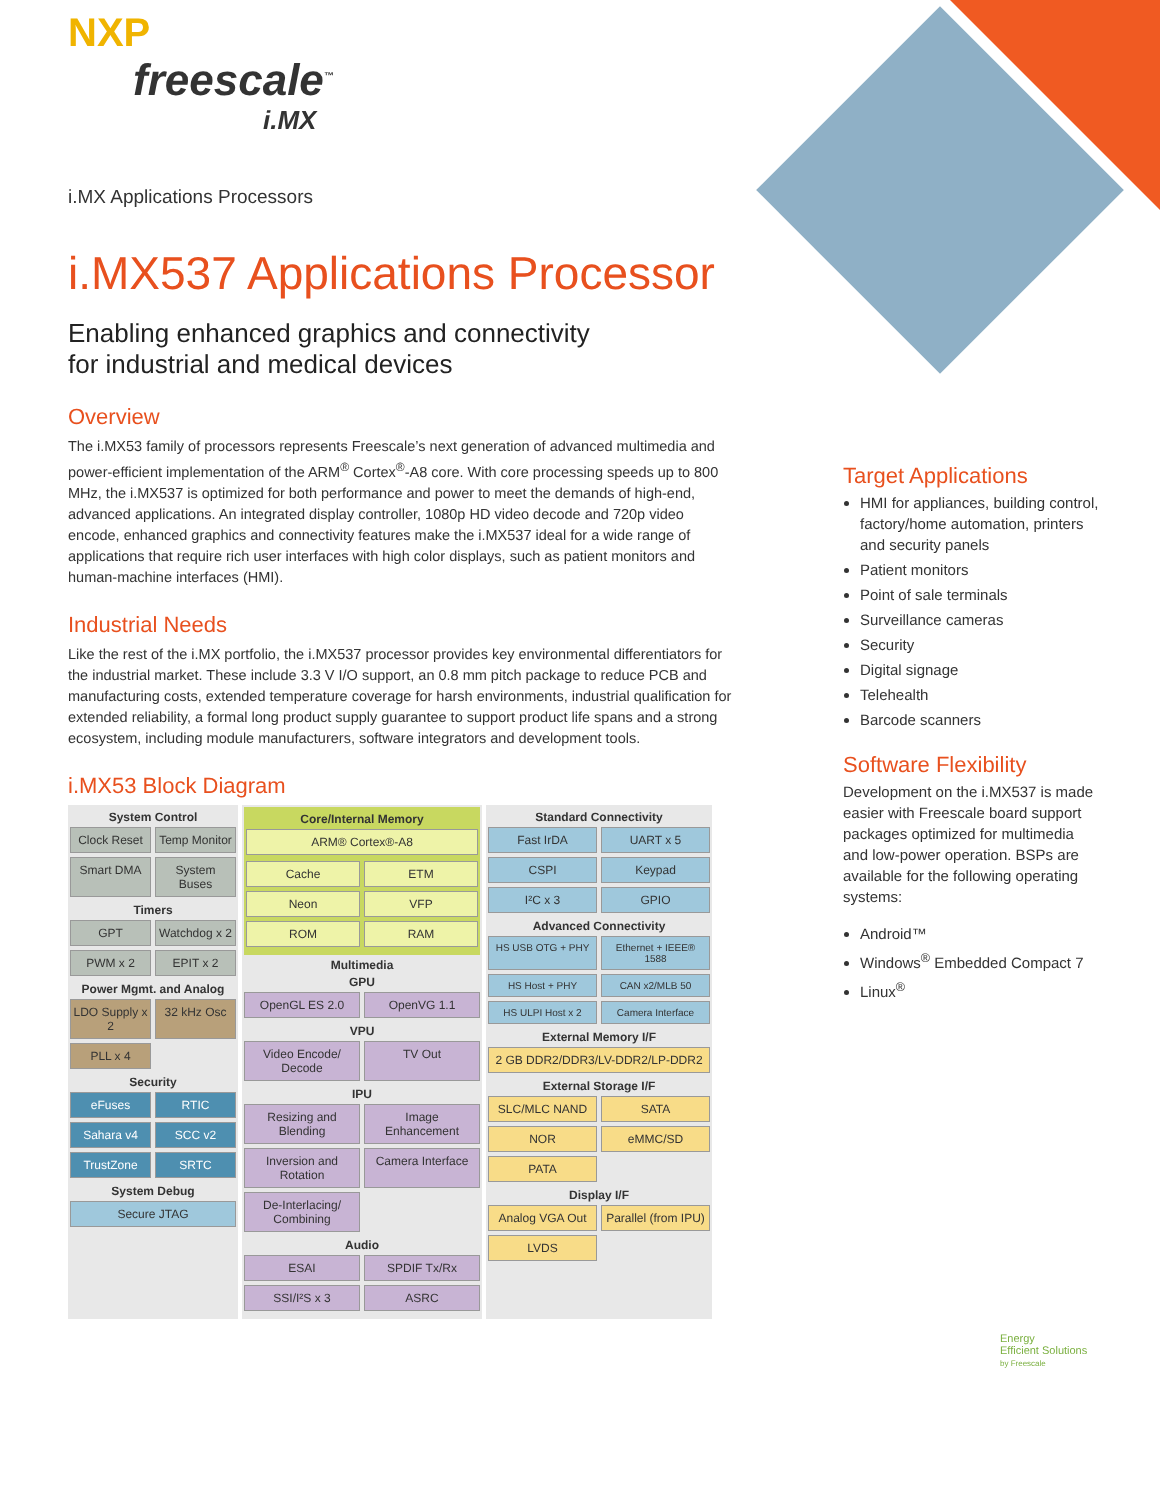NXP
freescale<sup>™</sup>
i.MX
i.MX Applications Processors
i.MX537 Applications Processor
Enabling enhanced graphics and connectivity
for industrial and medical devices
Overview
The i.MX53 family of processors represents Freescale’s next generation of advanced multimedia and power-efficient implementation of the ARM<sup>®</sup> Cortex<sup>®</sup>-A8 core. With core processing speeds up to 800 MHz, the i.MX537 is optimized for both performance and power to meet the demands of high-end, advanced applications. An integrated display controller, 1080p HD video decode and 720p video encode, enhanced graphics and connectivity features make the i.MX537 ideal for a wide range of applications that require rich user interfaces with high color displays, such as patient monitors and human-machine interfaces (HMI).
Industrial Needs
Like the rest of the i.MX portfolio, the i.MX537 processor provides key environmental differentiators for the industrial market. These include 3.3 V I/O support, an 0.8 mm pitch package to reduce PCB and manufacturing costs, extended temperature coverage for harsh environments, industrial qualification for extended reliability, a formal long product supply guarantee to support product life spans and a strong ecosystem, including module manufacturers, software integrators and development tools.
i.MX53 Block Diagram
System Control
Clock Reset
Temp Monitor
Smart DMA
System Buses
Timers
GPT
Watchdog x 2
PWM x 2
EPIT x 2
Power Mgmt. and Analog
LDO Supply x 2
32 kHz Osc
PLL x 4
Security
eFuses
RTIC
Sahara v4
SCC v2
TrustZone
SRTC
System Debug
Secure JTAG
Core/Internal Memory
ARM® Cortex®-A8
Cache
ETM
Neon
VFP
ROM
RAM
Multimedia
GPU
OpenGL ES 2.0
OpenVG 1.1
VPU
Video Encode/ Decode
TV Out
IPU
Resizing and Blending
Image Enhancement
Inversion and Rotation
Camera Interface
De-Interlacing/ Combining
Audio
ESAI
SPDIF Tx/Rx
SSI/I²S x 3
ASRC
Standard Connectivity
Fast IrDA
UART x 5
CSPI
Keypad
I²C x 3
GPIO
Advanced Connectivity
HS USB OTG + PHY
Ethernet + IEEE® 1588
HS Host + PHY
CAN x2/MLB 50
HS ULPI Host x 2
Camera Interface
External Memory I/F
2 GB DDR2/DDR3/LV-DDR2/LP-DDR2
External Storage I/F
SLC/MLC NAND
SATA
NOR
eMMC/SD
PATA
Display I/F
Analog VGA Out
Parallel (from IPU)
LVDS
Target Applications
HMI for appliances, building control, factory/home automation, printers and security panels
Patient monitors
Point of sale terminals
Surveillance cameras
Security
Digital signage
Telehealth
Barcode scanners
Software Flexibility
Development on the i.MX537 is made easier with Freescale board support packages optimized for multimedia and low-power operation. BSPs are available for the following operating systems:
Android™
Windows<sup>®</sup> Embedded Compact 7
Linux<sup>®</sup>
Energy
Efficient Solutions
by Freescale